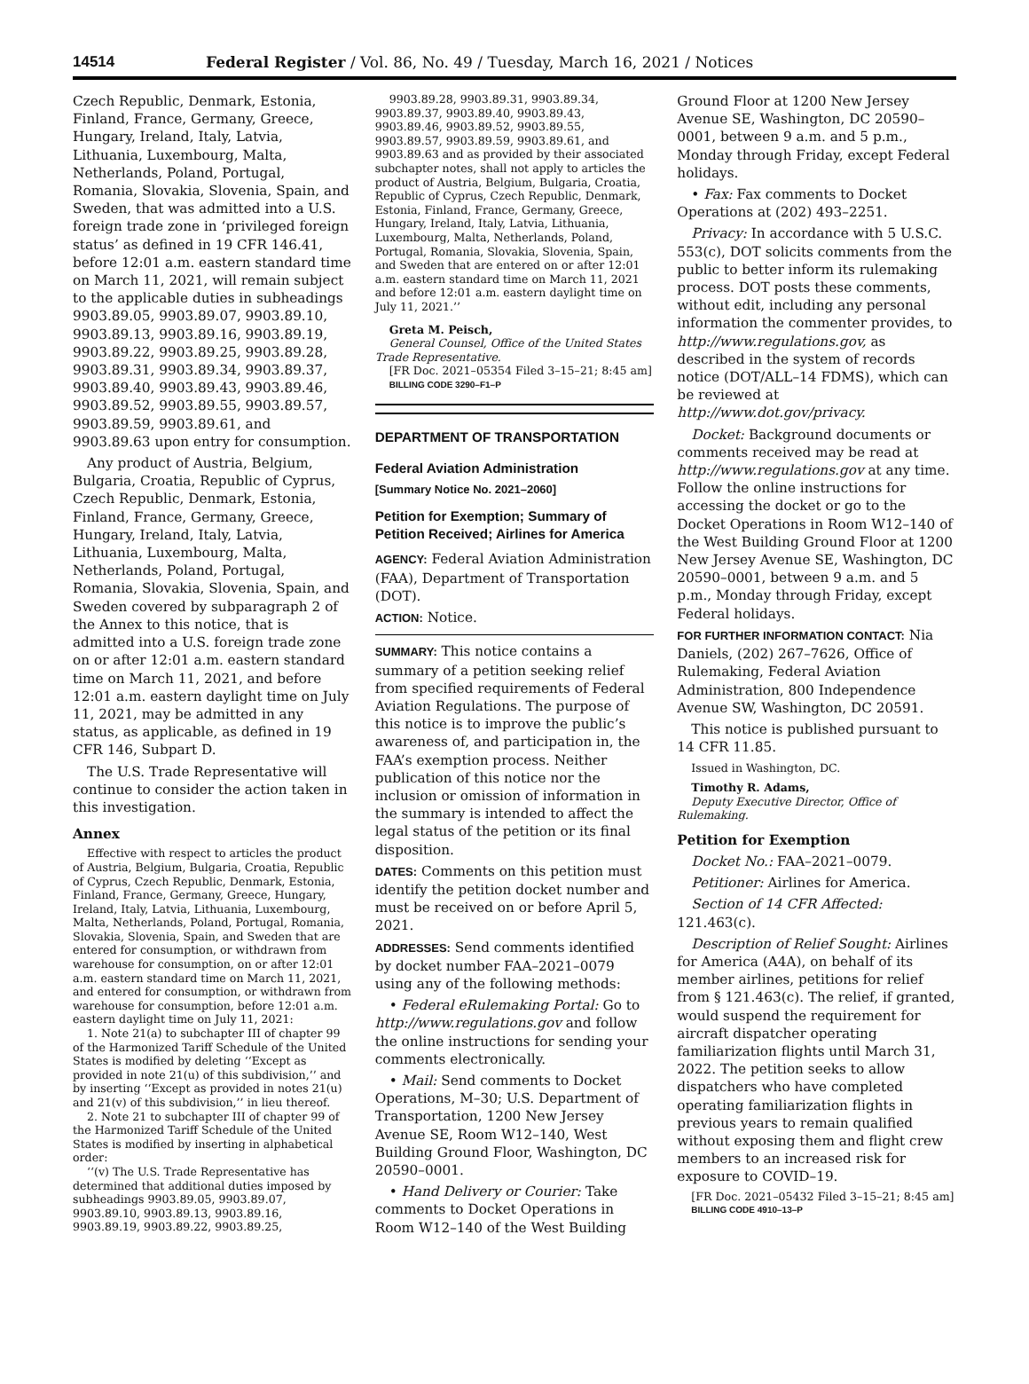14514 Federal Register / Vol. 86, No. 49 / Tuesday, March 16, 2021 / Notices
Czech Republic, Denmark, Estonia, Finland, France, Germany, Greece, Hungary, Ireland, Italy, Latvia, Lithuania, Luxembourg, Malta, Netherlands, Poland, Portugal, Romania, Slovakia, Slovenia, Spain, and Sweden, that was admitted into a U.S. foreign trade zone in ‘privileged foreign status’ as defined in 19 CFR 146.41, before 12:01 a.m. eastern standard time on March 11, 2021, will remain subject to the applicable duties in subheadings 9903.89.05, 9903.89.07, 9903.89.10, 9903.89.13, 9903.89.16, 9903.89.19, 9903.89.22, 9903.89.25, 9903.89.28, 9903.89.31, 9903.89.34, 9903.89.37, 9903.89.40, 9903.89.43, 9903.89.46, 9903.89.52, 9903.89.55, 9903.89.57, 9903.89.59, 9903.89.61, and 9903.89.63 upon entry for consumption.
Any product of Austria, Belgium, Bulgaria, Croatia, Republic of Cyprus, Czech Republic, Denmark, Estonia, Finland, France, Germany, Greece, Hungary, Ireland, Italy, Latvia, Lithuania, Luxembourg, Malta, Netherlands, Poland, Portugal, Romania, Slovakia, Slovenia, Spain, and Sweden covered by subparagraph 2 of the Annex to this notice, that is admitted into a U.S. foreign trade zone on or after 12:01 a.m. eastern standard time on March 11, 2021, and before 12:01 a.m. eastern daylight time on July 11, 2021, may be admitted in any status, as applicable, as defined in 19 CFR 146, Subpart D.
The U.S. Trade Representative will continue to consider the action taken in this investigation.
Annex
Effective with respect to articles the product of Austria, Belgium, Bulgaria, Croatia, Republic of Cyprus, Czech Republic, Denmark, Estonia, Finland, France, Germany, Greece, Hungary, Ireland, Italy, Latvia, Lithuania, Luxembourg, Malta, Netherlands, Poland, Portugal, Romania, Slovakia, Slovenia, Spain, and Sweden that are entered for consumption, or withdrawn from warehouse for consumption, on or after 12:01 a.m. eastern standard time on March 11, 2021, and entered for consumption, or withdrawn from warehouse for consumption, before 12:01 a.m. eastern daylight time on July 11, 2021:
1. Note 21(a) to subchapter III of chapter 99 of the Harmonized Tariff Schedule of the United States is modified by deleting ‘‘Except as provided in note 21(u) of this subdivision,’’ and by inserting ‘‘Except as provided in notes 21(u) and 21(v) of this subdivision,’’ in lieu thereof.
2. Note 21 to subchapter III of chapter 99 of the Harmonized Tariff Schedule of the United States is modified by inserting in alphabetical order:
‘‘(v) The U.S. Trade Representative has determined that additional duties imposed by subheadings 9903.89.05, 9903.89.07, 9903.89.10, 9903.89.13, 9903.89.16, 9903.89.19, 9903.89.22, 9903.89.25,
9903.89.28, 9903.89.31, 9903.89.34, 9903.89.37, 9903.89.40, 9903.89.43, 9903.89.46, 9903.89.52, 9903.89.55, 9903.89.57, 9903.89.59, 9903.89.61, and 9903.89.63 and as provided by their associated subchapter notes, shall not apply to articles the product of Austria, Belgium, Bulgaria, Croatia, Republic of Cyprus, Czech Republic, Denmark, Estonia, Finland, France, Germany, Greece, Hungary, Ireland, Italy, Latvia, Lithuania, Luxembourg, Malta, Netherlands, Poland, Portugal, Romania, Slovakia, Slovenia, Spain, and Sweden that are entered on or after 12:01 a.m. eastern standard time on March 11, 2021 and before 12:01 a.m. eastern daylight time on July 11, 2021.’’
Greta M. Peisch,
General Counsel, Office of the United States Trade Representative.
[FR Doc. 2021–05354 Filed 3–15–21; 8:45 am]
BILLING CODE 3290–F1–P
DEPARTMENT OF TRANSPORTATION
Federal Aviation Administration
[Summary Notice No. 2021–2060]
Petition for Exemption; Summary of Petition Received; Airlines for America
AGENCY: Federal Aviation Administration (FAA), Department of Transportation (DOT).
ACTION: Notice.
SUMMARY: This notice contains a summary of a petition seeking relief from specified requirements of Federal Aviation Regulations. The purpose of this notice is to improve the public’s awareness of, and participation in, the FAA’s exemption process. Neither publication of this notice nor the inclusion or omission of information in the summary is intended to affect the legal status of the petition or its final disposition.
DATES: Comments on this petition must identify the petition docket number and must be received on or before April 5, 2021.
ADDRESSES: Send comments identified by docket number FAA–2021–0079 using any of the following methods:
• Federal eRulemaking Portal: Go to http://www.regulations.gov and follow the online instructions for sending your comments electronically.
• Mail: Send comments to Docket Operations, M–30; U.S. Department of Transportation, 1200 New Jersey Avenue SE, Room W12–140, West Building Ground Floor, Washington, DC 20590–0001.
• Hand Delivery or Courier: Take comments to Docket Operations in Room W12–140 of the West Building
Ground Floor at 1200 New Jersey Avenue SE, Washington, DC 20590–0001, between 9 a.m. and 5 p.m., Monday through Friday, except Federal holidays.
• Fax: Fax comments to Docket Operations at (202) 493–2251.
Privacy: In accordance with 5 U.S.C. 553(c), DOT solicits comments from the public to better inform its rulemaking process. DOT posts these comments, without edit, including any personal information the commenter provides, to http://www.regulations.gov, as described in the system of records notice (DOT/ALL–14 FDMS), which can be reviewed at http://www.dot.gov/privacy.
Docket: Background documents or comments received may be read at http://www.regulations.gov at any time. Follow the online instructions for accessing the docket or go to the Docket Operations in Room W12–140 of the West Building Ground Floor at 1200 New Jersey Avenue SE, Washington, DC 20590–0001, between 9 a.m. and 5 p.m., Monday through Friday, except Federal holidays.
FOR FURTHER INFORMATION CONTACT: Nia Daniels, (202) 267–7626, Office of Rulemaking, Federal Aviation Administration, 800 Independence Avenue SW, Washington, DC 20591.
This notice is published pursuant to 14 CFR 11.85.
Issued in Washington, DC.
Timothy R. Adams,
Deputy Executive Director, Office of Rulemaking.
Petition for Exemption
Docket No.: FAA–2021–0079.
Petitioner: Airlines for America.
Section of 14 CFR Affected: 121.463(c).
Description of Relief Sought: Airlines for America (A4A), on behalf of its member airlines, petitions for relief from § 121.463(c). The relief, if granted, would suspend the requirement for aircraft dispatcher operating familiarization flights until March 31, 2022. The petition seeks to allow dispatchers who have completed operating familiarization flights in previous years to remain qualified without exposing them and flight crew members to an increased risk for exposure to COVID–19.
[FR Doc. 2021–05432 Filed 3–15–21; 8:45 am]
BILLING CODE 4910–13–P